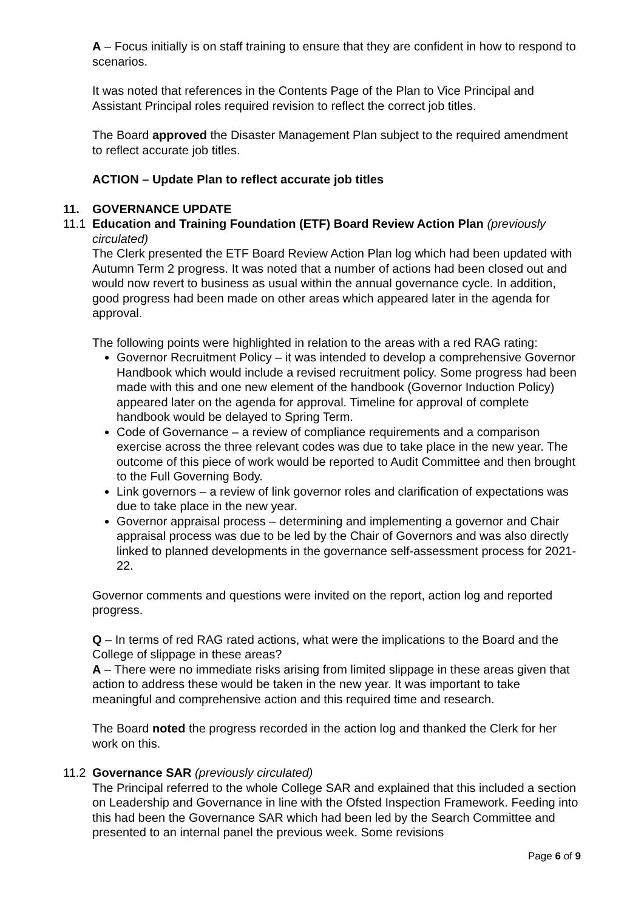A – Focus initially is on staff training to ensure that they are confident in how to respond to scenarios.
It was noted that references in the Contents Page of the Plan to Vice Principal and Assistant Principal roles required revision to reflect the correct job titles.
The Board approved the Disaster Management Plan subject to the required amendment to reflect accurate job titles.
ACTION – Update Plan to reflect accurate job titles
11. GOVERNANCE UPDATE
11.1 Education and Training Foundation (ETF) Board Review Action Plan (previously circulated)
The Clerk presented the ETF Board Review Action Plan log which had been updated with Autumn Term 2 progress. It was noted that a number of actions had been closed out and would now revert to business as usual within the annual governance cycle. In addition, good progress had been made on other areas which appeared later in the agenda for approval.
The following points were highlighted in relation to the areas with a red RAG rating:
Governor Recruitment Policy – it was intended to develop a comprehensive Governor Handbook which would include a revised recruitment policy. Some progress had been made with this and one new element of the handbook (Governor Induction Policy) appeared later on the agenda for approval. Timeline for approval of complete handbook would be delayed to Spring Term.
Code of Governance – a review of compliance requirements and a comparison exercise across the three relevant codes was due to take place in the new year. The outcome of this piece of work would be reported to Audit Committee and then brought to the Full Governing Body.
Link governors – a review of link governor roles and clarification of expectations was due to take place in the new year.
Governor appraisal process – determining and implementing a governor and Chair appraisal process was due to be led by the Chair of Governors and was also directly linked to planned developments in the governance self-assessment process for 2021-22.
Governor comments and questions were invited on the report, action log and reported progress.
Q – In terms of red RAG rated actions, what were the implications to the Board and the College of slippage in these areas?
A – There were no immediate risks arising from limited slippage in these areas given that action to address these would be taken in the new year. It was important to take meaningful and comprehensive action and this required time and research.
The Board noted the progress recorded in the action log and thanked the Clerk for her work on this.
11.2 Governance SAR (previously circulated)
The Principal referred to the whole College SAR and explained that this included a section on Leadership and Governance in line with the Ofsted Inspection Framework. Feeding into this had been the Governance SAR which had been led by the Search Committee and presented to an internal panel the previous week. Some revisions
Page 6 of 9